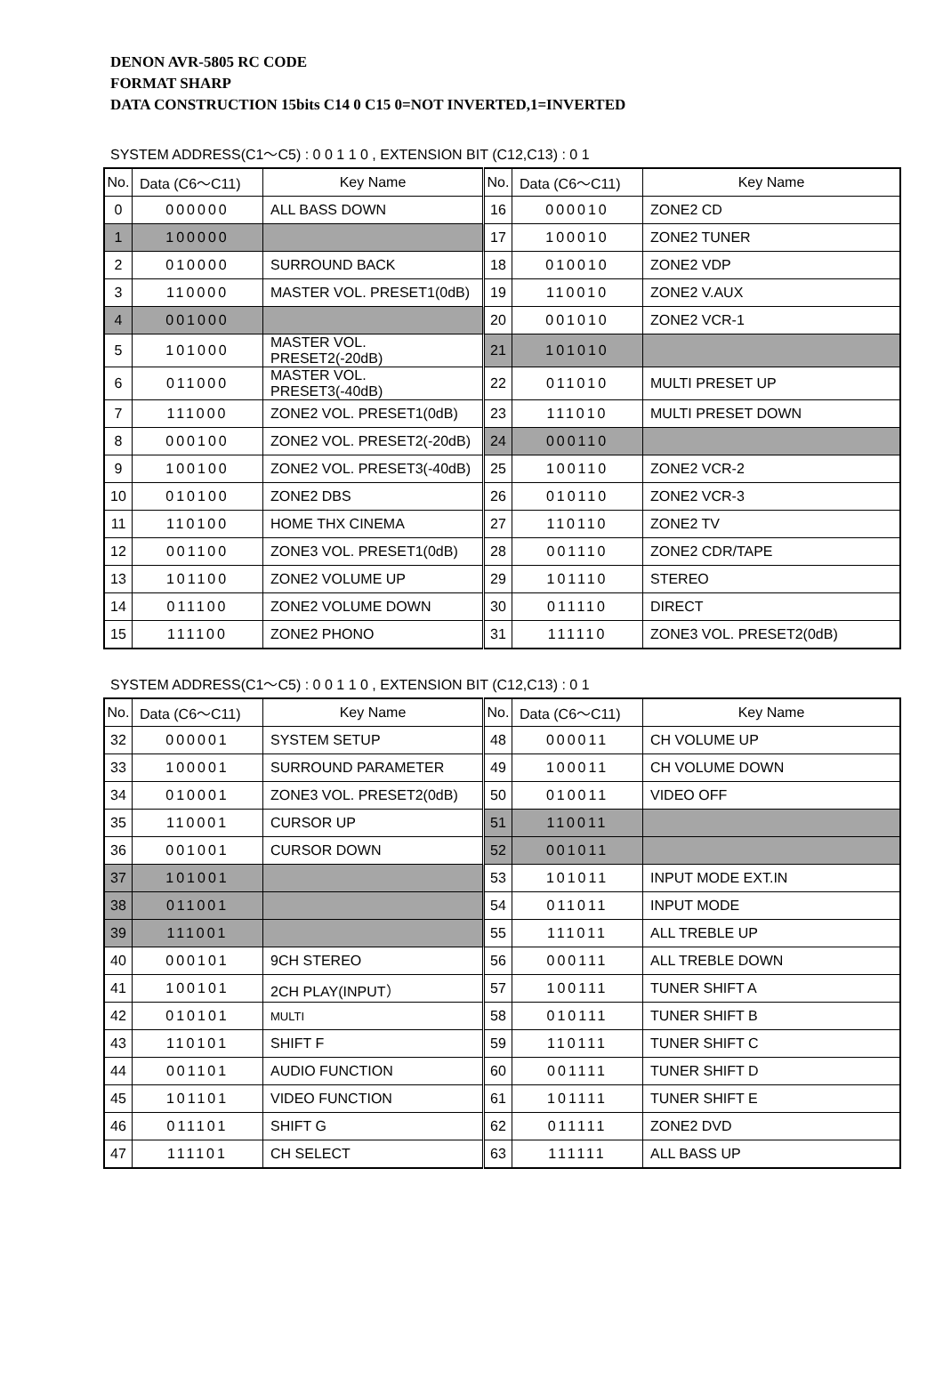DENON AVR-5805 RC CODE
FORMAT SHARP
DATA CONSTRUCTION 15bits C14 0 C15 0=NOT INVERTED,1=INVERTED
SYSTEM ADDRESS(C1～C5) : 0 0 1 1 0 , EXTENSION BIT (C12,C13) : 0 1
| No. | Data (C6～C11) | Key Name | No. | Data (C6～C11) | Key Name |
| --- | --- | --- | --- | --- | --- |
| 0 | 000000 | ALL BASS DOWN | 16 | 000010 | ZONE2 CD |
| 1 | 100000 | | 17 | 100010 | ZONE2 TUNER |
| 2 | 010000 | SURROUND BACK | 18 | 010010 | ZONE2 VDP |
| 3 | 110000 | MASTER VOL. PRESET1(0dB) | 19 | 110010 | ZONE2 V.AUX |
| 4 | 001000 | | 20 | 001010 | ZONE2 VCR-1 |
| 5 | 101000 | MASTER VOL. PRESET2(-20dB) | 21 | 101010 | |
| 6 | 011000 | MASTER VOL. PRESET3(-40dB) | 22 | 011010 | MULTI PRESET UP |
| 7 | 111000 | ZONE2 VOL. PRESET1(0dB) | 23 | 111010 | MULTI PRESET DOWN |
| 8 | 000100 | ZONE2 VOL. PRESET2(-20dB) | 24 | 000110 | |
| 9 | 100100 | ZONE2 VOL. PRESET3(-40dB) | 25 | 100110 | ZONE2 VCR-2 |
| 10 | 010100 | ZONE2 DBS | 26 | 010110 | ZONE2 VCR-3 |
| 11 | 110100 | HOME THX CINEMA | 27 | 110110 | ZONE2 TV |
| 12 | 001100 | ZONE3 VOL. PRESET1(0dB) | 28 | 001110 | ZONE2 CDR/TAPE |
| 13 | 101100 | ZONE2 VOLUME UP | 29 | 101110 | STEREO |
| 14 | 011100 | ZONE2 VOLUME DOWN | 30 | 011110 | DIRECT |
| 15 | 111100 | ZONE2 PHONO | 31 | 111110 | ZONE3 VOL. PRESET2(0dB) |
SYSTEM ADDRESS(C1～C5) : 0 0 1 1 0 , EXTENSION BIT (C12,C13) : 0 1
| No. | Data (C6～C11) | Key Name | No. | Data (C6～C11) | Key Name |
| --- | --- | --- | --- | --- | --- |
| 32 | 000001 | SYSTEM SETUP | 48 | 000011 | CH VOLUME UP |
| 33 | 100001 | SURROUND PARAMETER | 49 | 100011 | CH VOLUME DOWN |
| 34 | 010001 | ZONE3 VOL. PRESET2(0dB) | 50 | 010011 | VIDEO OFF |
| 35 | 110001 | CURSOR UP | 51 | 110011 | |
| 36 | 001001 | CURSOR DOWN | 52 | 001011 | |
| 37 | 101001 | | 53 | 101011 | INPUT MODE EXT.IN |
| 38 | 011001 | | 54 | 011011 | INPUT MODE |
| 39 | 111001 | | 55 | 111011 | ALL TREBLE UP |
| 40 | 000101 | 9CH STEREO | 56 | 000111 | ALL TREBLE DOWN |
| 41 | 100101 | 2CH PLAY(INPUT） | 57 | 100111 | TUNER SHIFT A |
| 42 | 010101 | MULTI | 58 | 010111 | TUNER SHIFT B |
| 43 | 110101 | SHIFT F | 59 | 110111 | TUNER SHIFT C |
| 44 | 001101 | AUDIO FUNCTION | 60 | 001111 | TUNER SHIFT D |
| 45 | 101101 | VIDEO FUNCTION | 61 | 101111 | TUNER SHIFT E |
| 46 | 011101 | SHIFT G | 62 | 011111 | ZONE2 DVD |
| 47 | 111101 | CH SELECT | 63 | 111111 | ALL BASS UP |